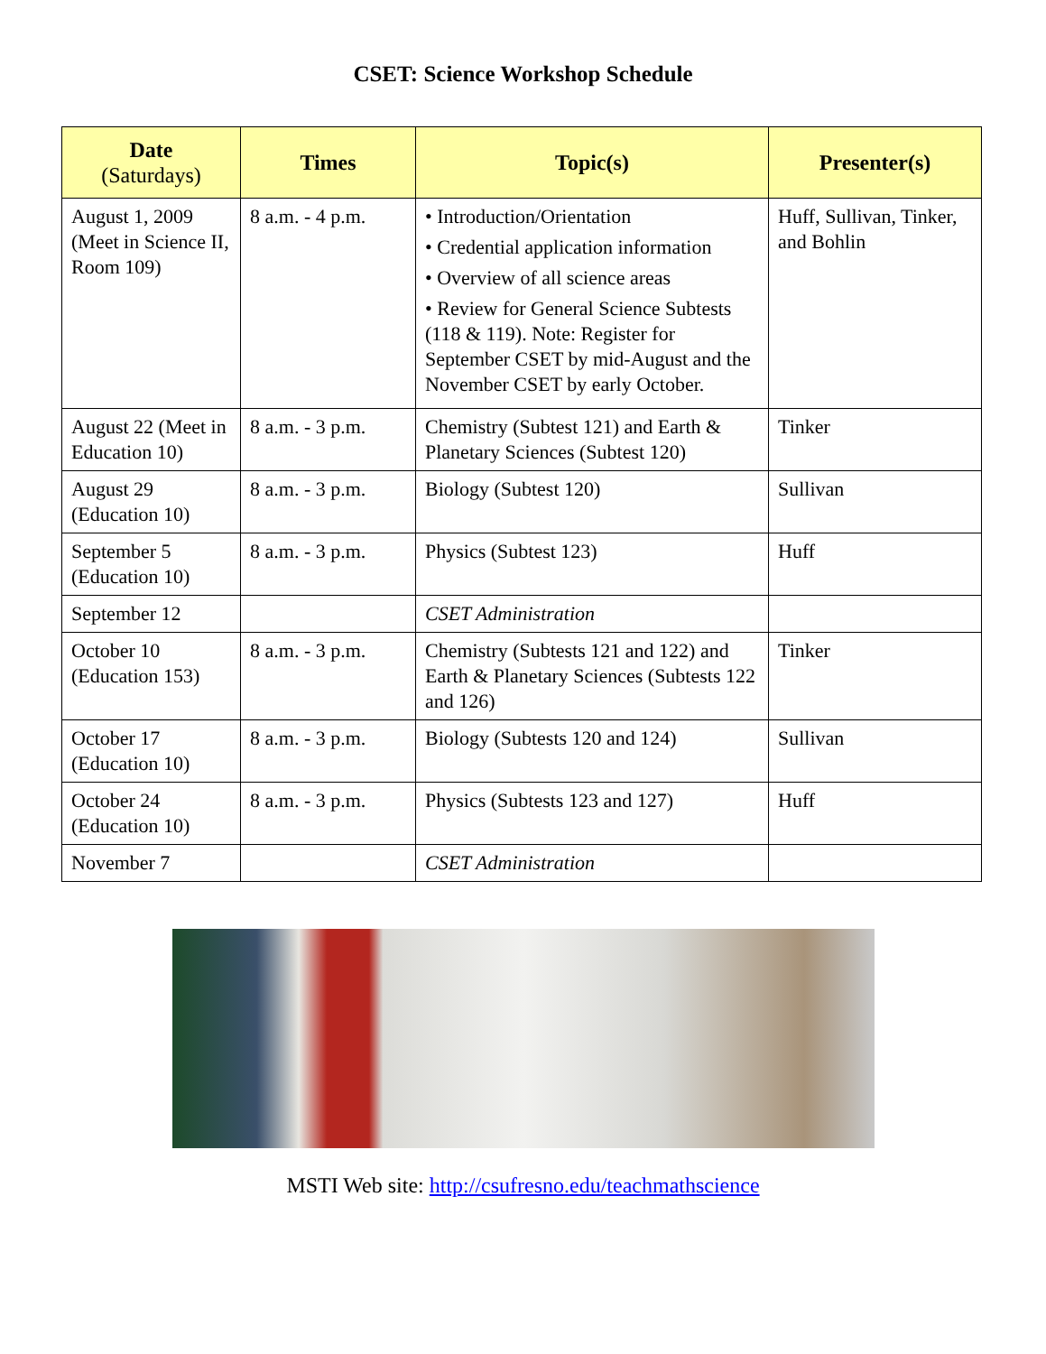CSET: Science Workshop Schedule
| Date (Saturdays) | Times | Topic(s) | Presenter(s) |
| --- | --- | --- | --- |
| August 1, 2009 (Meet in Science II, Room 109) | 8 a.m. - 4 p.m. | • Introduction/Orientation • Credential application information • Overview of all science areas • Review for General Science Subtests (118 & 119). Note: Register for September CSET by mid-August and the November CSET by early October. | Huff, Sullivan, Tinker, and Bohlin |
| August 22 (Meet in Education 10) | 8 a.m. - 3 p.m. | Chemistry (Subtest 121) and Earth & Planetary Sciences (Subtest 120) | Tinker |
| August 29 (Education 10) | 8 a.m. - 3 p.m. | Biology (Subtest 120) | Sullivan |
| September 5 (Education 10) | 8 a.m. - 3 p.m. | Physics (Subtest 123) | Huff |
| September 12 | | CSET Administration | |
| October 10 (Education 153) | 8 a.m. - 3 p.m. | Chemistry (Subtests 121 and 122) and Earth & Planetary Sciences (Subtests 122 and 126) | Tinker |
| October 17 (Education 10) | 8 a.m. - 3 p.m. | Biology (Subtests 120 and 124) | Sullivan |
| October 24 (Education 10) | 8 a.m. - 3 p.m. | Physics (Subtests 123 and 127) | Huff |
| November 7 | | CSET Administration | |
MSTI Web site: http://csufresno.edu/teachmathscience